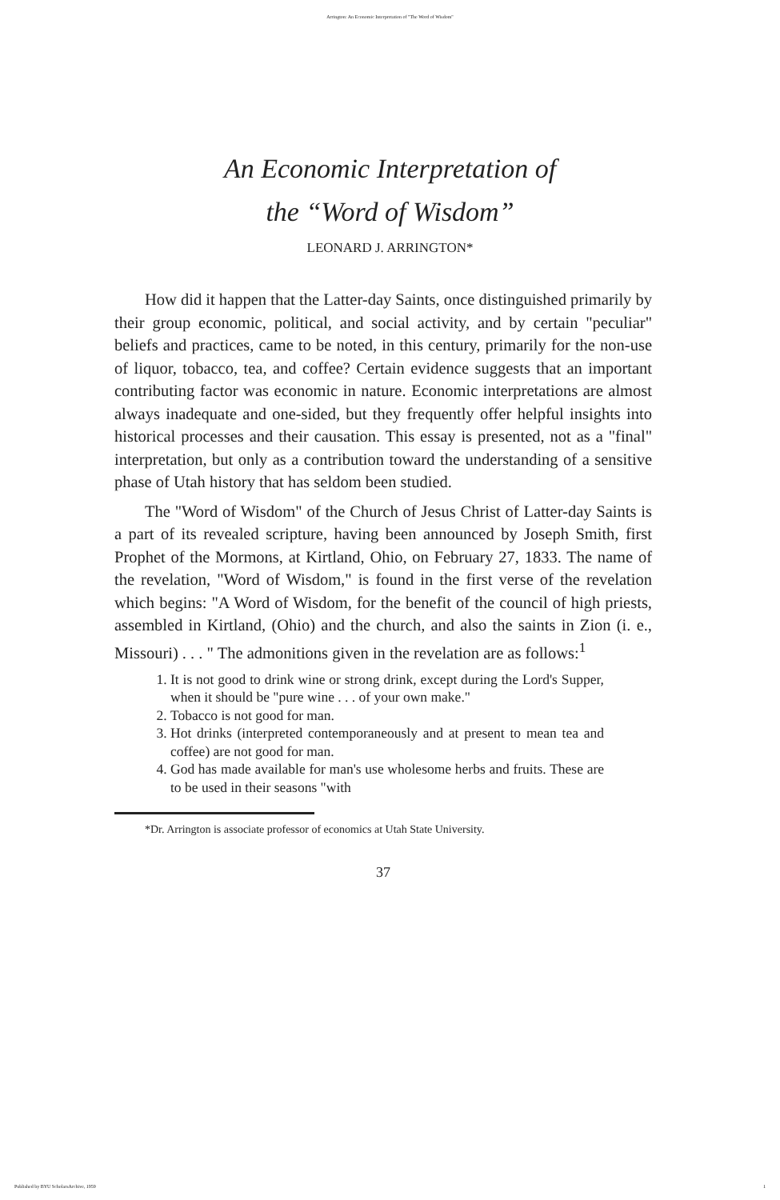Arrington: An Economic Interpretation of "The Word of Wisdom"
An Economic Interpretation of
the “Word of Wisdom”
LEONARD J. ARRINGTON*
How did it happen that the Latter-day Saints, once distinguished primarily by their group economic, political, and social activity, and by certain "peculiar" beliefs and practices, came to be noted, in this century, primarily for the non-use of liquor, tobacco, tea, and coffee? Certain evidence suggests that an important contributing factor was economic in nature. Economic interpretations are almost always inadequate and one-sided, but they frequently offer helpful insights into historical processes and their causation. This essay is presented, not as a "final" interpretation, but only as a contribution toward the understanding of a sensitive phase of Utah history that has seldom been studied.
The "Word of Wisdom" of the Church of Jesus Christ of Latter-day Saints is a part of its revealed scripture, having been announced by Joseph Smith, first Prophet of the Mormons, at Kirtland, Ohio, on February 27, 1833. The name of the revelation, "Word of Wisdom," is found in the first verse of the revelation which begins: "A Word of Wisdom, for the benefit of the council of high priests, assembled in Kirtland, (Ohio) and the church, and also the saints in Zion (i. e., Missouri) . . . " The admonitions given in the revelation are as follows:<sup>1</sup>
1. It is not good to drink wine or strong drink, except during the Lord's Supper, when it should be "pure wine . . . of your own make."
2. Tobacco is not good for man.
3. Hot drinks (interpreted contemporaneously and at present to mean tea and coffee) are not good for man.
4. God has made available for man's use wholesome herbs and fruits. These are to be used in their seasons "with
*Dr. Arrington is associate professor of economics at Utah State University.
37
Published by BYU ScholarsArchive, 1959 1